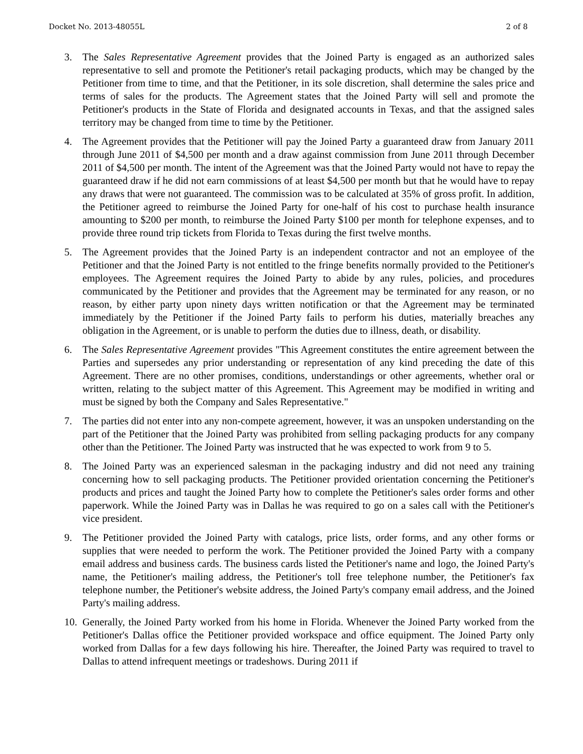Docket No. 2013-48055L 2 of 8
3. The Sales Representative Agreement provides that the Joined Party is engaged as an authorized sales representative to sell and promote the Petitioner's retail packaging products, which may be changed by the Petitioner from time to time, and that the Petitioner, in its sole discretion, shall determine the sales price and terms of sales for the products. The Agreement states that the Joined Party will sell and promote the Petitioner's products in the State of Florida and designated accounts in Texas, and that the assigned sales territory may be changed from time to time by the Petitioner.
4. The Agreement provides that the Petitioner will pay the Joined Party a guaranteed draw from January 2011 through June 2011 of $4,500 per month and a draw against commission from June 2011 through December 2011 of $4,500 per month. The intent of the Agreement was that the Joined Party would not have to repay the guaranteed draw if he did not earn commissions of at least $4,500 per month but that he would have to repay any draws that were not guaranteed. The commission was to be calculated at 35% of gross profit. In addition, the Petitioner agreed to reimburse the Joined Party for one-half of his cost to purchase health insurance amounting to $200 per month, to reimburse the Joined Party $100 per month for telephone expenses, and to provide three round trip tickets from Florida to Texas during the first twelve months.
5. The Agreement provides that the Joined Party is an independent contractor and not an employee of the Petitioner and that the Joined Party is not entitled to the fringe benefits normally provided to the Petitioner's employees. The Agreement requires the Joined Party to abide by any rules, policies, and procedures communicated by the Petitioner and provides that the Agreement may be terminated for any reason, or no reason, by either party upon ninety days written notification or that the Agreement may be terminated immediately by the Petitioner if the Joined Party fails to perform his duties, materially breaches any obligation in the Agreement, or is unable to perform the duties due to illness, death, or disability.
6. The Sales Representative Agreement provides "This Agreement constitutes the entire agreement between the Parties and supersedes any prior understanding or representation of any kind preceding the date of this Agreement. There are no other promises, conditions, understandings or other agreements, whether oral or written, relating to the subject matter of this Agreement. This Agreement may be modified in writing and must be signed by both the Company and Sales Representative."
7. The parties did not enter into any non-compete agreement, however, it was an unspoken understanding on the part of the Petitioner that the Joined Party was prohibited from selling packaging products for any company other than the Petitioner. The Joined Party was instructed that he was expected to work from 9 to 5.
8. The Joined Party was an experienced salesman in the packaging industry and did not need any training concerning how to sell packaging products. The Petitioner provided orientation concerning the Petitioner's products and prices and taught the Joined Party how to complete the Petitioner's sales order forms and other paperwork. While the Joined Party was in Dallas he was required to go on a sales call with the Petitioner's vice president.
9. The Petitioner provided the Joined Party with catalogs, price lists, order forms, and any other forms or supplies that were needed to perform the work. The Petitioner provided the Joined Party with a company email address and business cards. The business cards listed the Petitioner's name and logo, the Joined Party's name, the Petitioner's mailing address, the Petitioner's toll free telephone number, the Petitioner's fax telephone number, the Petitioner's website address, the Joined Party's company email address, and the Joined Party's mailing address.
10.
Generally, the Joined Party worked from his home in Florida. Whenever the Joined Party worked from the Petitioner's Dallas office the Petitioner provided workspace and office equipment. The Joined Party only worked from Dallas for a few days following his hire. Thereafter, the Joined Party was required to travel to Dallas to attend infrequent meetings or tradeshows. During 2011 if